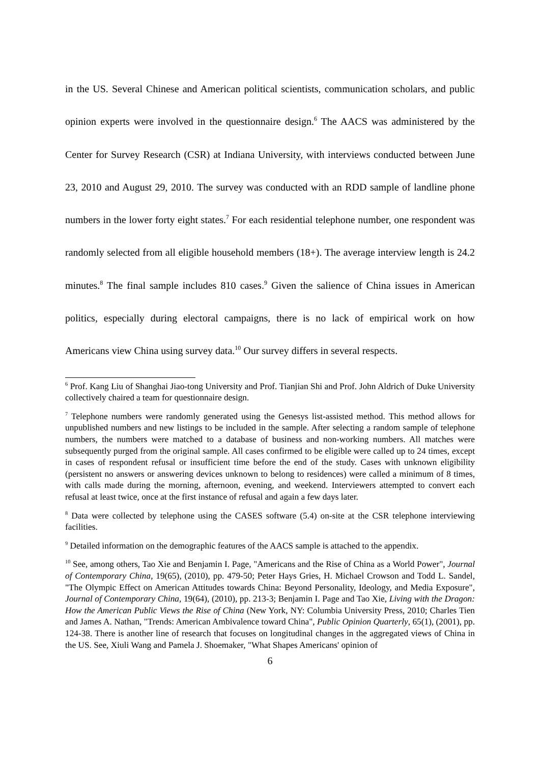in the US. Several Chinese and American political scientists, communication scholars, and public opinion experts were involved in the questionnaire design.<sup>6</sup> The AACS was administered by the Center for Survey Research (CSR) at Indiana University, with interviews conducted between June 23, 2010 and August 29, 2010. The survey was conducted with an RDD sample of landline phone numbers in the lower forty eight states.<sup>7</sup> For each residential telephone number, one respondent was randomly selected from all eligible household members (18+). The average interview length is 24.2 minutes.<sup>8</sup> The final sample includes 810 cases.<sup>9</sup> Given the salience of China issues in American politics, especially during electoral campaigns, there is no lack of empirical work on how Americans view China using survey data.<sup>10</sup> Our survey differs in several respects.
<sup>6</sup> Prof. Kang Liu of Shanghai Jiao-tong University and Prof. Tianjian Shi and Prof. John Aldrich of Duke University collectively chaired a team for questionnaire design.
<sup>7</sup> Telephone numbers were randomly generated using the Genesys list-assisted method. This method allows for unpublished numbers and new listings to be included in the sample. After selecting a random sample of telephone numbers, the numbers were matched to a database of business and non-working numbers. All matches were subsequently purged from the original sample. All cases confirmed to be eligible were called up to 24 times, except in cases of respondent refusal or insufficient time before the end of the study. Cases with unknown eligibility (persistent no answers or answering devices unknown to belong to residences) were called a minimum of 8 times, with calls made during the morning, afternoon, evening, and weekend. Interviewers attempted to convert each refusal at least twice, once at the first instance of refusal and again a few days later.
<sup>8</sup> Data were collected by telephone using the CASES software (5.4) on-site at the CSR telephone interviewing facilities.
<sup>9</sup> Detailed information on the demographic features of the AACS sample is attached to the appendix.
<sup>10</sup> See, among others, Tao Xie and Benjamin I. Page, "Americans and the Rise of China as a World Power", Journal of Contemporary China, 19(65), (2010), pp. 479-50; Peter Hays Gries, H. Michael Crowson and Todd L. Sandel, "The Olympic Effect on American Attitudes towards China: Beyond Personality, Ideology, and Media Exposure", Journal of Contemporary China, 19(64), (2010), pp. 213-3; Benjamin I. Page and Tao Xie, Living with the Dragon: How the American Public Views the Rise of China (New York, NY: Columbia University Press, 2010; Charles Tien and James A. Nathan, "Trends: American Ambivalence toward China", Public Opinion Quarterly, 65(1), (2001), pp. 124-38. There is another line of research that focuses on longitudinal changes in the aggregated views of China in the US. See, Xiuli Wang and Pamela J. Shoemaker, "What Shapes Americans' opinion of
6